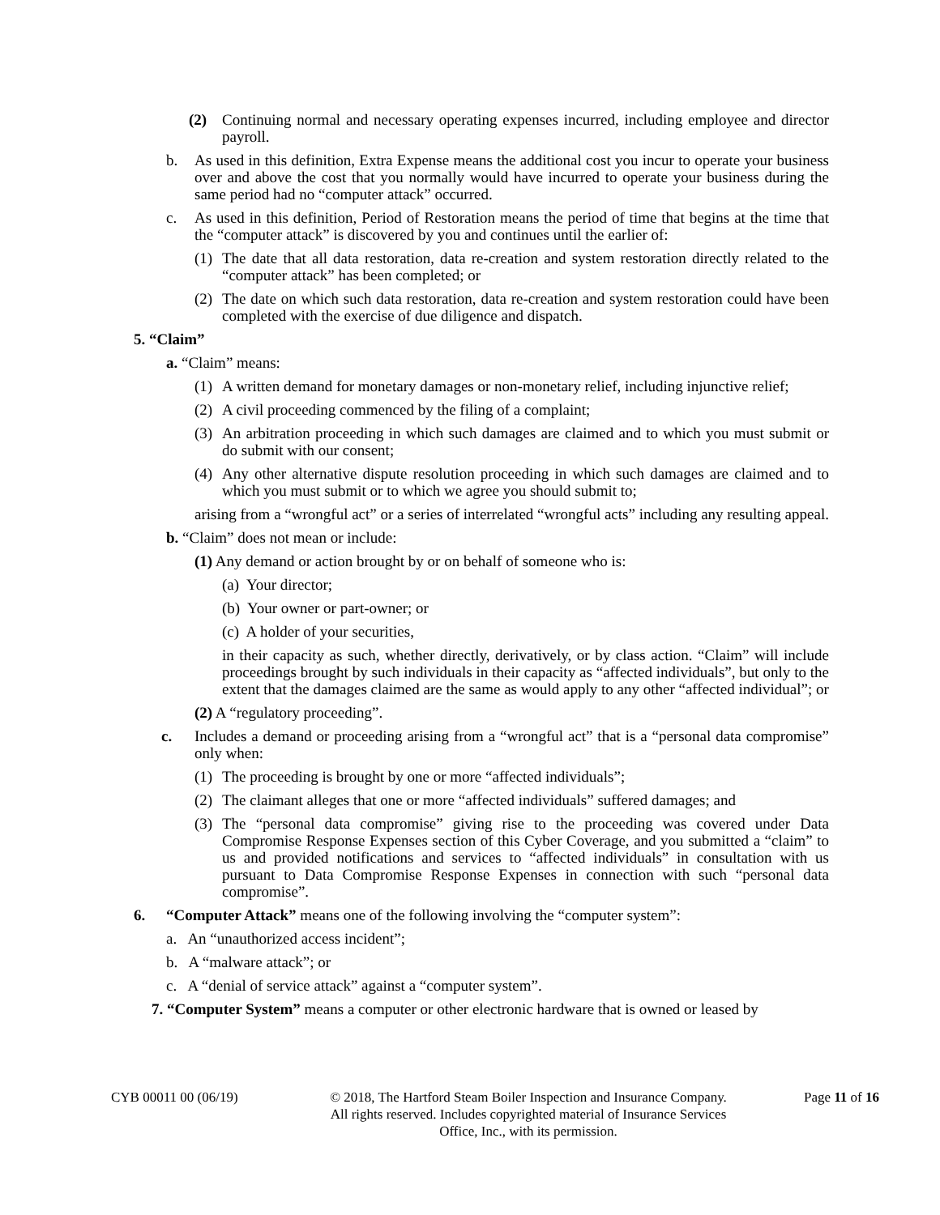(2) Continuing normal and necessary operating expenses incurred, including employee and director payroll.
b. As used in this definition, Extra Expense means the additional cost you incur to operate your business over and above the cost that you normally would have incurred to operate your business during the same period had no “computer attack” occurred.
c. As used in this definition, Period of Restoration means the period of time that begins at the time that the “computer attack” is discovered by you and continues until the earlier of:
(1) The date that all data restoration, data re-creation and system restoration directly related to the “computer attack” has been completed; or
(2) The date on which such data restoration, data re-creation and system restoration could have been completed with the exercise of due diligence and dispatch.
5. “Claim”
a. “Claim” means:
(1) A written demand for monetary damages or non-monetary relief, including injunctive relief;
(2) A civil proceeding commenced by the filing of a complaint;
(3) An arbitration proceeding in which such damages are claimed and to which you must submit or do submit with our consent;
(4) Any other alternative dispute resolution proceeding in which such damages are claimed and to which you must submit or to which we agree you should submit to;
arising from a “wrongful act” or a series of interrelated “wrongful acts” including any resulting appeal.
b. “Claim” does not mean or include:
(1) Any demand or action brought by or on behalf of someone who is:
(a) Your director;
(b) Your owner or part-owner; or
(c) A holder of your securities,
in their capacity as such, whether directly, derivatively, or by class action. “Claim” will include proceedings brought by such individuals in their capacity as “affected individuals”, but only to the extent that the damages claimed are the same as would apply to any other “affected individual”; or
(2) A “regulatory proceeding”.
c. Includes a demand or proceeding arising from a “wrongful act” that is a “personal data compromise” only when:
(1) The proceeding is brought by one or more “affected individuals”;
(2) The claimant alleges that one or more “affected individuals” suffered damages; and
(3) The “personal data compromise” giving rise to the proceeding was covered under Data Compromise Response Expenses section of this Cyber Coverage, and you submitted a “claim” to us and provided notifications and services to “affected individuals” in consultation with us pursuant to Data Compromise Response Expenses in connection with such “personal data compromise”.
6. “Computer Attack” means one of the following involving the “computer system”:
a. An “unauthorized access incident”;
b. A “malware attack”; or
c. A “denial of service attack” against a “computer system”.
7. “Computer System” means a computer or other electronic hardware that is owned or leased by
CYB 00011 00 (06/19) © 2018, The Hartford Steam Boiler Inspection and Insurance Company.
All rights reserved. Includes copyrighted material of Insurance Services
Office, Inc., with its permission.
Page 11 of 16